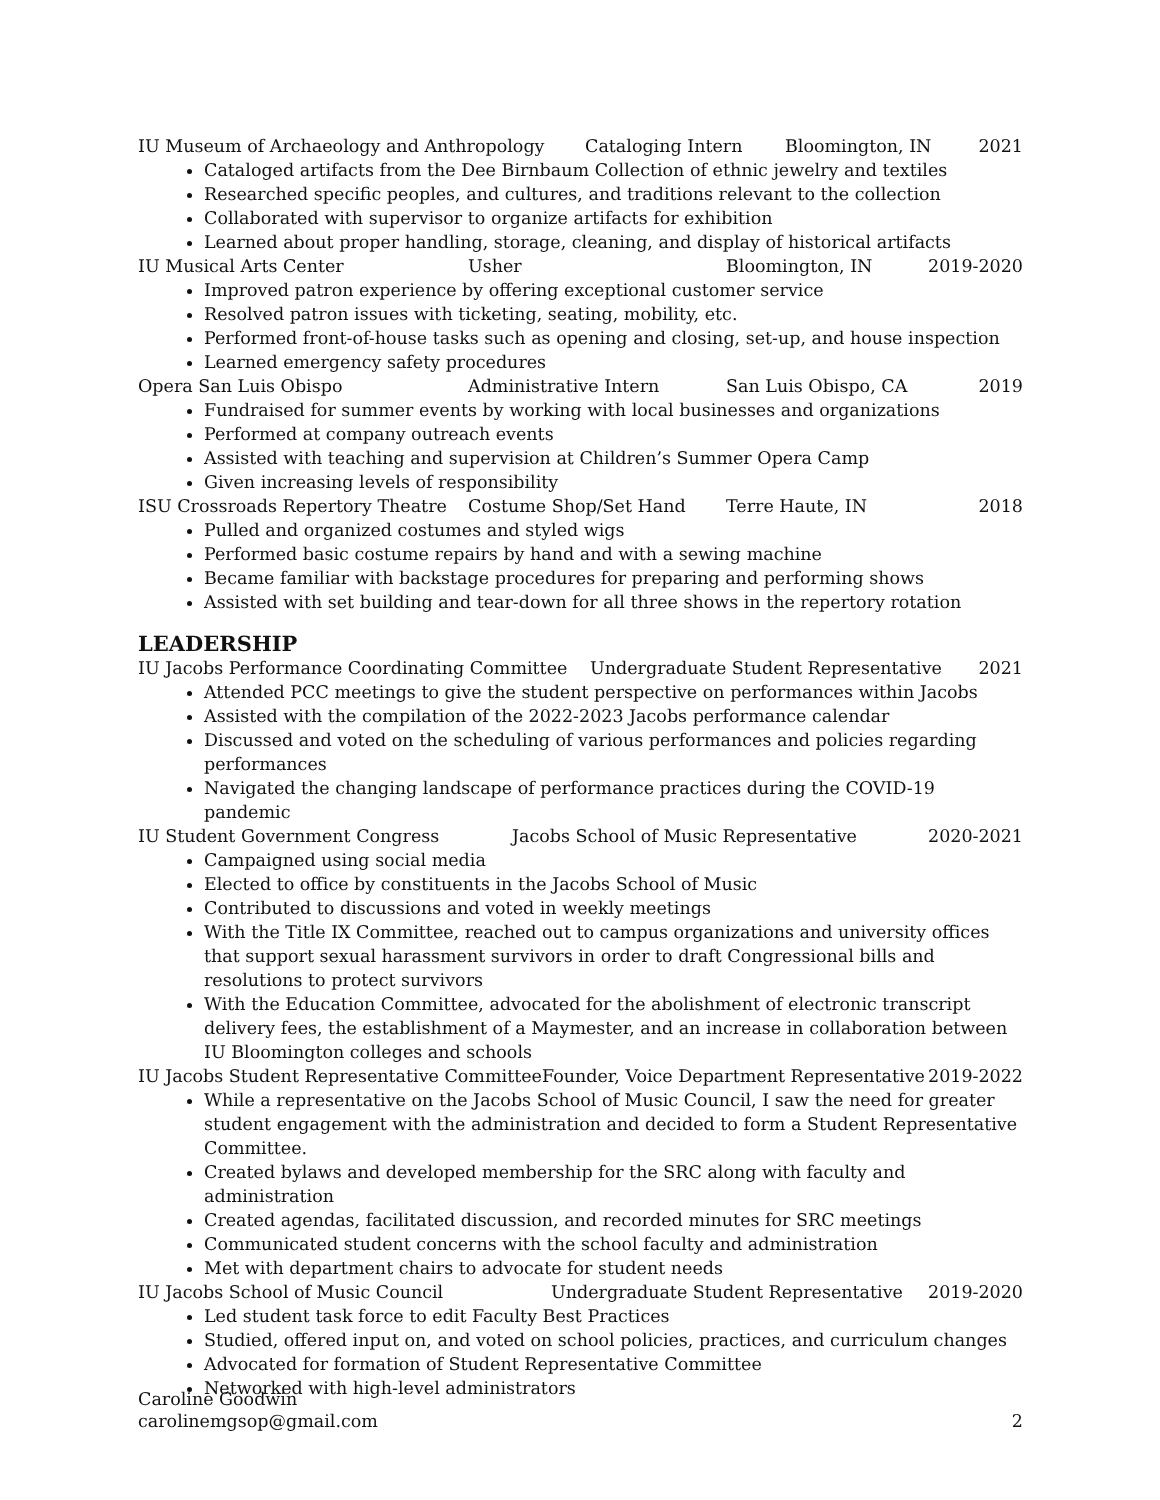IU Museum of Archaeology and Anthropology Cataloging Intern Bloomington, IN 2021
Cataloged artifacts from the Dee Birnbaum Collection of ethnic jewelry and textiles
Researched specific peoples, and cultures, and traditions relevant to the collection
Collaborated with supervisor to organize artifacts for exhibition
Learned about proper handling, storage, cleaning, and display of historical artifacts
IU Musical Arts Center Usher Bloomington, IN 2019-2020
Improved patron experience by offering exceptional customer service
Resolved patron issues with ticketing, seating, mobility, etc.
Performed front-of-house tasks such as opening and closing, set-up, and house inspection
Learned emergency safety procedures
Opera San Luis Obispo Administrative Intern San Luis Obispo, CA 2019
Fundraised for summer events by working with local businesses and organizations
Performed at company outreach events
Assisted with teaching and supervision at Children’s Summer Opera Camp
Given increasing levels of responsibility
ISU Crossroads Repertory Theatre Costume Shop/Set Hand Terre Haute, IN 2018
Pulled and organized costumes and styled wigs
Performed basic costume repairs by hand and with a sewing machine
Became familiar with backstage procedures for preparing and performing shows
Assisted with set building and tear-down for all three shows in the repertory rotation
LEADERSHIP
IU Jacobs Performance Coordinating Committee Undergraduate Student Representative 2021
Attended PCC meetings to give the student perspective on performances within Jacobs
Assisted with the compilation of the 2022-2023 Jacobs performance calendar
Discussed and voted on the scheduling of various performances and policies regarding performances
Navigated the changing landscape of performance practices during the COVID-19 pandemic
IU Student Government Congress Jacobs School of Music Representative 2020-2021
Campaigned using social media
Elected to office by constituents in the Jacobs School of Music
Contributed to discussions and voted in weekly meetings
With the Title IX Committee, reached out to campus organizations and university offices that support sexual harassment survivors in order to draft Congressional bills and resolutions to protect survivors
With the Education Committee, advocated for the abolishment of electronic transcript delivery fees, the establishment of a Maymester, and an increase in collaboration between IU Bloomington colleges and schools
IU Jacobs Student Representative Committee Founder, Voice Department Representative 2019-2022
While a representative on the Jacobs School of Music Council, I saw the need for greater student engagement with the administration and decided to form a Student Representative Committee.
Created bylaws and developed membership for the SRC along with faculty and administration
Created agendas, facilitated discussion, and recorded minutes for SRC meetings
Communicated student concerns with the school faculty and administration
Met with department chairs to advocate for student needs
IU Jacobs School of Music Council Undergraduate Student Representative 2019-2020
Led student task force to edit Faculty Best Practices
Studied, offered input on, and voted on school policies, practices, and curriculum changes
Advocated for formation of Student Representative Committee
Networked with high-level administrators
Caroline Goodwin
carolinemgsop@gmail.com 2